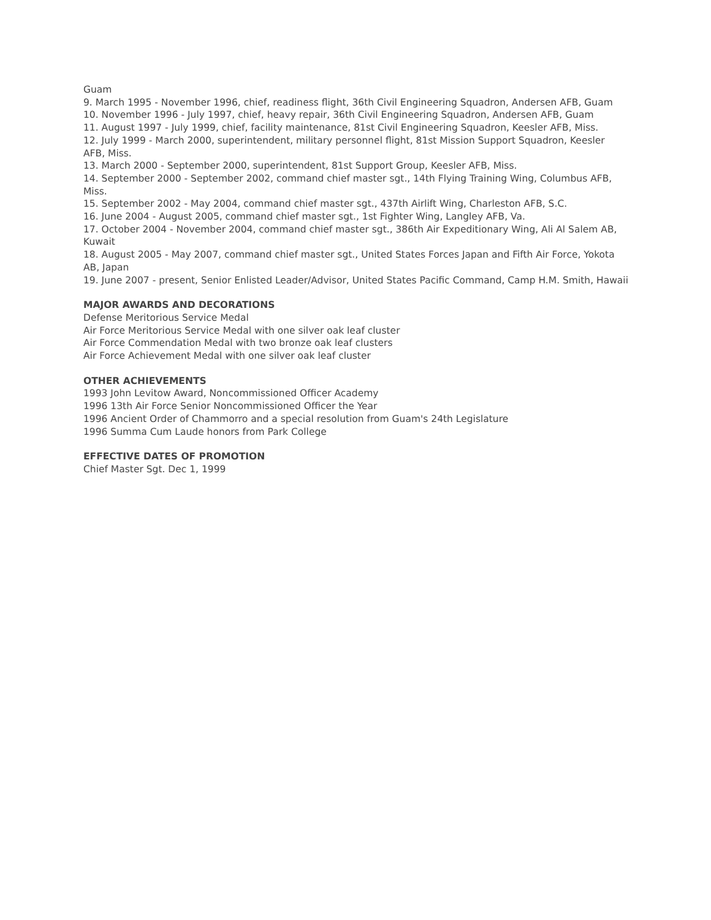Guam
9. March 1995 - November 1996, chief, readiness flight, 36th Civil Engineering Squadron, Andersen AFB, Guam
10. November 1996 - July 1997, chief, heavy repair, 36th Civil Engineering Squadron, Andersen AFB, Guam
11. August 1997 - July 1999, chief, facility maintenance, 81st Civil Engineering Squadron, Keesler AFB, Miss.
12. July 1999 - March 2000, superintendent, military personnel flight, 81st Mission Support Squadron, Keesler AFB, Miss.
13. March 2000 - September 2000, superintendent, 81st Support Group, Keesler AFB, Miss.
14. September 2000 - September 2002, command chief master sgt., 14th Flying Training Wing, Columbus AFB, Miss.
15. September 2002 - May 2004, command chief master sgt., 437th Airlift Wing, Charleston AFB, S.C.
16. June 2004 - August 2005, command chief master sgt., 1st Fighter Wing, Langley AFB, Va.
17. October 2004 - November 2004, command chief master sgt., 386th Air Expeditionary Wing, Ali Al Salem AB, Kuwait
18. August 2005 - May 2007, command chief master sgt., United States Forces Japan and Fifth Air Force, Yokota AB, Japan
19. June 2007 - present, Senior Enlisted Leader/Advisor, United States Pacific Command, Camp H.M. Smith, Hawaii
MAJOR AWARDS AND DECORATIONS
Defense Meritorious Service Medal
Air Force Meritorious Service Medal with one silver oak leaf cluster
Air Force Commendation Medal with two bronze oak leaf clusters
Air Force Achievement Medal with one silver oak leaf cluster
OTHER ACHIEVEMENTS
1993 John Levitow Award, Noncommissioned Officer Academy
1996 13th Air Force Senior Noncommissioned Officer the Year
1996 Ancient Order of Chammorro and a special resolution from Guam's 24th Legislature
1996 Summa Cum Laude honors from Park College
EFFECTIVE DATES OF PROMOTION
Chief Master Sgt. Dec 1, 1999